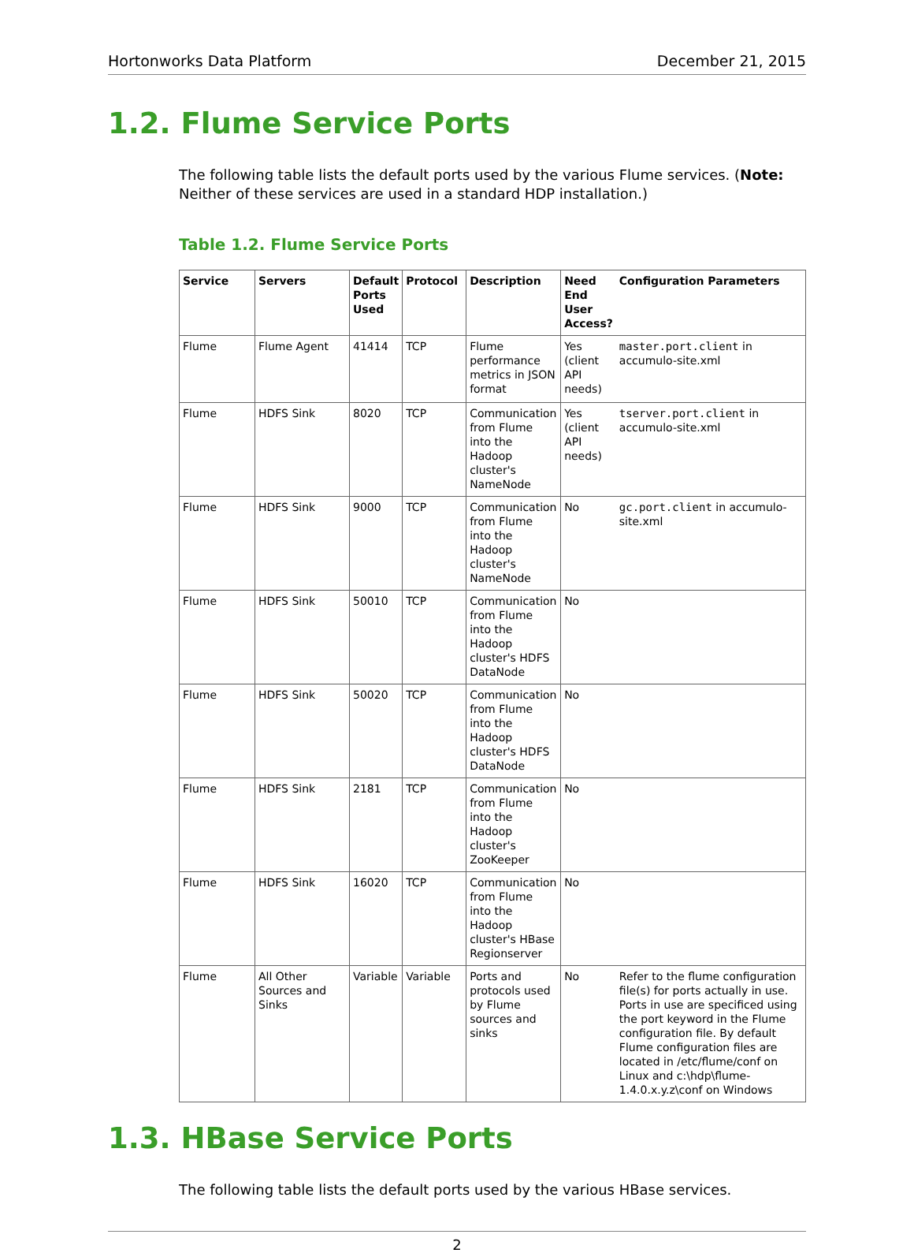Hortonworks Data Platform December 21, 2015
1.2. Flume Service Ports
The following table lists the default ports used by the various Flume services. (Note: Neither of these services are used in a standard HDP installation.)
Table 1.2. Flume Service Ports
| Service | Servers | Default Ports Used | Protocol | Description | Need End User Access? | Configuration Parameters |
| --- | --- | --- | --- | --- | --- | --- |
| Flume | Flume Agent | 41414 | TCP | Flume performance metrics in JSON format | Yes (client API needs) | master.port.client in accumulo-site.xml |
| Flume | HDFS Sink | 8020 | TCP | Communication from Flume into the Hadoop cluster's NameNode | Yes (client API needs) | tserver.port.client in accumulo-site.xml |
| Flume | HDFS Sink | 9000 | TCP | Communication from Flume into the Hadoop cluster's NameNode | No | gc.port.client in accumulo-site.xml |
| Flume | HDFS Sink | 50010 | TCP | Communication from Flume into the Hadoop cluster's HDFS DataNode | No | |
| Flume | HDFS Sink | 50020 | TCP | Communication from Flume into the Hadoop cluster's HDFS DataNode | No | |
| Flume | HDFS Sink | 2181 | TCP | Communication from Flume into the Hadoop cluster's ZooKeeper | No | |
| Flume | HDFS Sink | 16020 | TCP | Communication from Flume into the Hadoop cluster's HBase Regionserver | No | |
| Flume | All Other Sources and Sinks | Variable | Variable | Ports and protocols used by Flume sources and sinks | No | Refer to the flume configuration file(s) for ports actually in use. Ports in use are specificed using the port keyword in the Flume configuration file. By default Flume configuration files are located in /etc/flume/conf on Linux and c:\hdp\flume-1.4.0.x.y.z\conf on Windows |
1.3. HBase Service Ports
The following table lists the default ports used by the various HBase services.
2